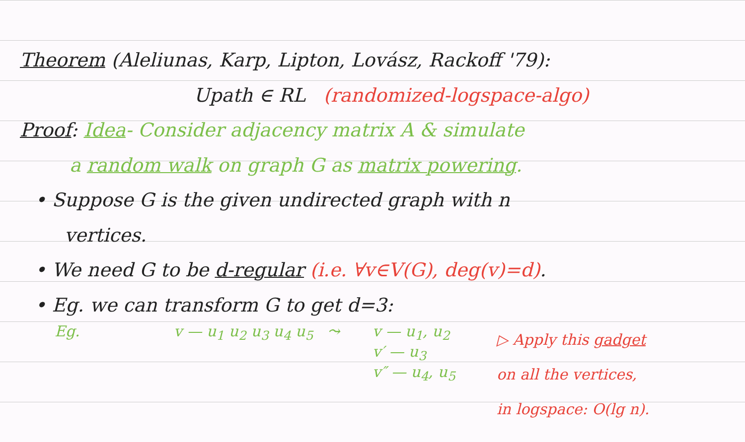Theorem (Aleliunas, Karp, Lipton, Lovász, Rackoff '79):
Upath ∈ RL (randomized-logspace-algo)
Proof: Idea- Consider adjacency matrix A & simulate
a random walk on graph G as matrix powering.
• Suppose G is the given undirected graph with n
vertices.
• We need G to be d-regular (i.e. ∀v∈V(G), deg(v)=d).
• Eg. we can transform G to get d=3:
Eg. v — u<sub>1</sub> u<sub>2</sub> u<sub>3</sub> u<sub>4</sub> u<sub>5</sub> ⤳ v — u<sub>1</sub>, u<sub>2</sub>
v′ — u<sub>3</sub>
v″ — u<sub>4</sub>, u<sub>5</sub>
▷ Apply this gadget
on all the vertices,
in logspace: O(lg n).